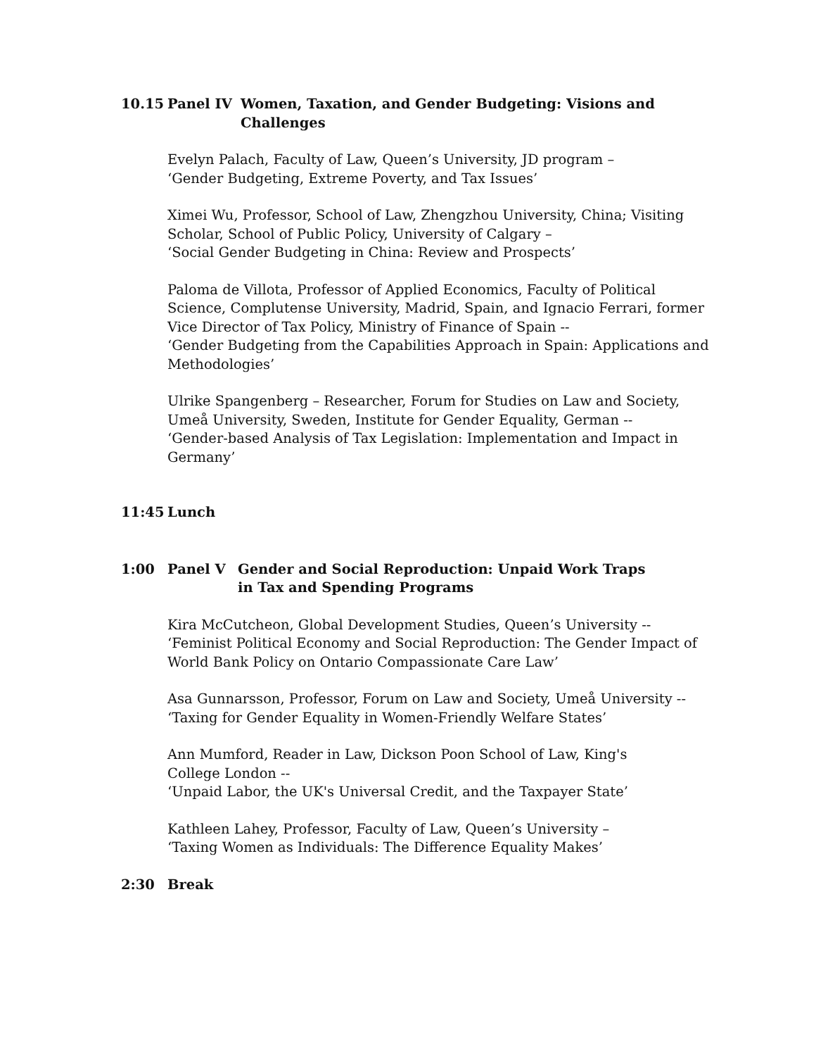10.15 Panel IV Women, Taxation, and Gender Budgeting: Visions and
Challenges
Evelyn Palach, Faculty of Law, Queen’s University, JD program –
‘Gender Budgeting, Extreme Poverty, and Tax Issues’
Ximei Wu, Professor, School of Law, Zhengzhou University, China; Visiting
Scholar, School of Public Policy, University of Calgary –
‘Social Gender Budgeting in China: Review and Prospects’
Paloma de Villota, Professor of Applied Economics, Faculty of Political
Science, Complutense University, Madrid, Spain, and Ignacio Ferrari, former
Vice Director of Tax Policy, Ministry of Finance of Spain --
‘Gender Budgeting from the Capabilities Approach in Spain: Applications and
Methodologies’
Ulrike Spangenberg – Researcher, Forum for Studies on Law and Society,
Umeå University, Sweden, Institute for Gender Equality, German --
‘Gender-based Analysis of Tax Legislation: Implementation and Impact in
Germany’
11:45 Lunch
1:00 Panel V Gender and Social Reproduction: Unpaid Work Traps
in Tax and Spending Programs
Kira McCutcheon, Global Development Studies, Queen’s University --
‘Feminist Political Economy and Social Reproduction: The Gender Impact of
World Bank Policy on Ontario Compassionate Care Law’
Asa Gunnarsson, Professor, Forum on Law and Society, Umeå University --
‘Taxing for Gender Equality in Women-Friendly Welfare States’
Ann Mumford, Reader in Law, Dickson Poon School of Law, King's
College London --
‘Unpaid Labor, the UK's Universal Credit, and the Taxpayer State’
Kathleen Lahey, Professor, Faculty of Law, Queen’s University –
‘Taxing Women as Individuals: The Difference Equality Makes’
2:30 Break